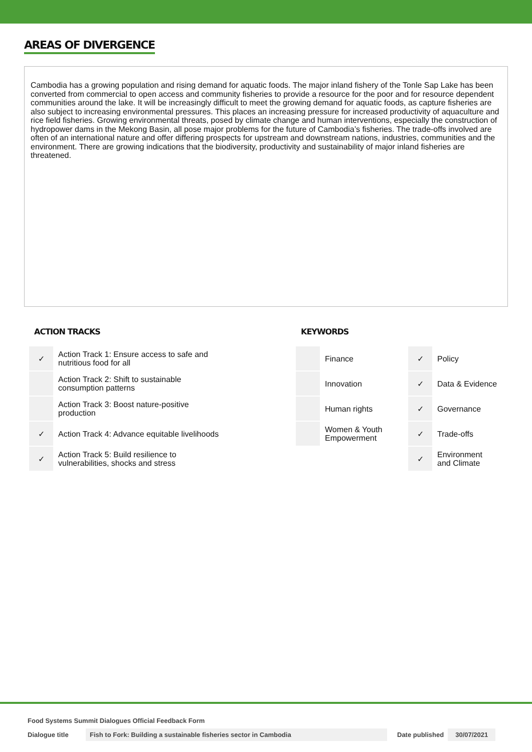AREAS OF DIVERGENCE
Cambodia has a growing population and rising demand for aquatic foods. The major inland fishery of the Tonle Sap Lake has been converted from commercial to open access and community fisheries to provide a resource for the poor and for resource dependent communities around the lake. It will be increasingly difficult to meet the growing demand for aquatic foods, as capture fisheries are also subject to increasing environmental pressures. This places an increasing pressure for increased productivity of aquaculture and rice field fisheries. Growing environmental threats, posed by climate change and human interventions, especially the construction of hydropower dams in the Mekong Basin, all pose major problems for the future of Cambodia’s fisheries. The trade-offs involved are often of an international nature and offer differing prospects for upstream and downstream nations, industries, communities and the environment. There are growing indications that the biodiversity, productivity and sustainability of major inland fisheries are threatened.
ACTION TRACKS
| ✓ | Action Track 1: Ensure access to safe and nutritious food for all |
| | Action Track 2: Shift to sustainable consumption patterns |
| | Action Track 3: Boost nature-positive production |
| ✓ | Action Track 4: Advance equitable livelihoods |
| ✓ | Action Track 5: Build resilience to vulnerabilities, shocks and stress |
KEYWORDS
| | Finance | ✓ | Policy |
| | Innovation | ✓ | Data & Evidence |
| | Human rights | ✓ | Governance |
| | Women & Youth Empowerment | ✓ | Trade-offs |
| | | ✓ | Environment and Climate |
Food Systems Summit Dialogues Official Feedback Form
Dialogue title Fish to Fork: Building a sustainable fisheries sector in Cambodia Date published 30/07/2021